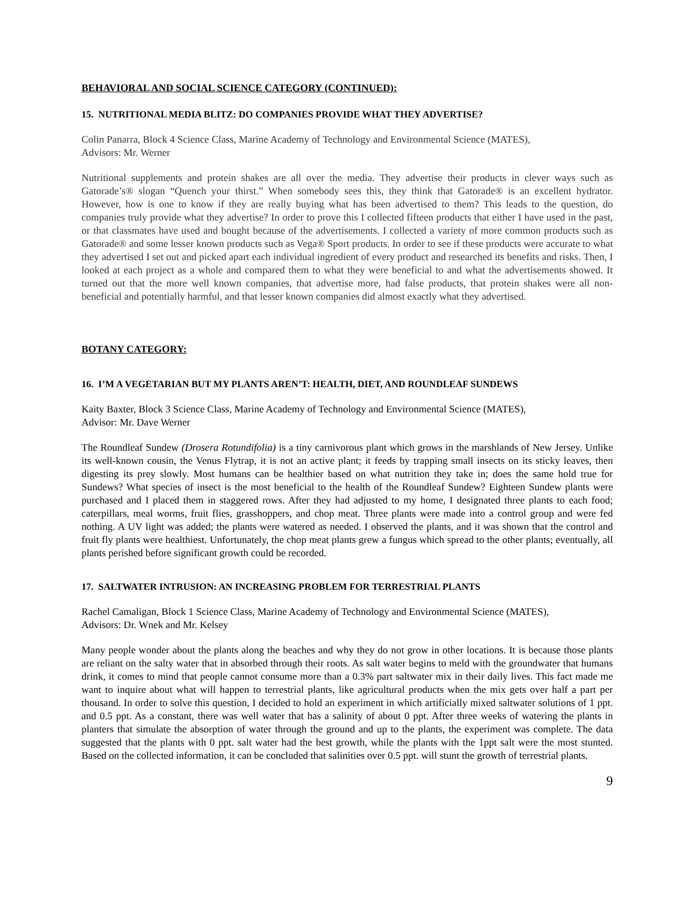BEHAVIORAL AND SOCIAL SCIENCE CATEGORY (CONTINUED):
15. NUTRITIONAL MEDIA BLITZ: DO COMPANIES PROVIDE WHAT THEY ADVERTISE?
Colin Panarra, Block 4 Science Class, Marine Academy of Technology and Environmental Science (MATES),
Advisors: Mr. Werner
Nutritional supplements and protein shakes are all over the media. They advertise their products in clever ways such as Gatorade’s® slogan “Quench your thirst.” When somebody sees this, they think that Gatorade® is an excellent hydrator. However, how is one to know if they are really buying what has been advertised to them? This leads to the question, do companies truly provide what they advertise? In order to prove this I collected fifteen products that either I have used in the past, or that classmates have used and bought because of the advertisements. I collected a variety of more common products such as Gatorade® and some lesser known products such as Vega® Sport products. In order to see if these products were accurate to what they advertised I set out and picked apart each individual ingredient of every product and researched its benefits and risks. Then, I looked at each project as a whole and compared them to what they were beneficial to and what the advertisements showed. It turned out that the more well known companies, that advertise more, had false products, that protein shakes were all non-beneficial and potentially harmful, and that lesser known companies did almost exactly what they advertised.
BOTANY CATEGORY:
16. I’M A VEGETARIAN BUT MY PLANTS AREN’T: HEALTH, DIET, AND ROUNDLEAF SUNDEWS
Kaity Baxter, Block 3 Science Class, Marine Academy of Technology and Environmental Science (MATES),
Advisor: Mr. Dave Werner
The Roundleaf Sundew (Drosera Rotundifolia) is a tiny carnivorous plant which grows in the marshlands of New Jersey. Unlike its well-known cousin, the Venus Flytrap, it is not an active plant; it feeds by trapping small insects on its sticky leaves, then digesting its prey slowly. Most humans can be healthier based on what nutrition they take in; does the same hold true for Sundews? What species of insect is the most beneficial to the health of the Roundleaf Sundew? Eighteen Sundew plants were purchased and I placed them in staggered rows. After they had adjusted to my home, I designated three plants to each food; caterpillars, meal worms, fruit flies, grasshoppers, and chop meat. Three plants were made into a control group and were fed nothing. A UV light was added; the plants were watered as needed. I observed the plants, and it was shown that the control and fruit fly plants were healthiest. Unfortunately, the chop meat plants grew a fungus which spread to the other plants; eventually, all plants perished before significant growth could be recorded.
17. SALTWATER INTRUSION: AN INCREASING PROBLEM FOR TERRESTRIAL PLANTS
Rachel Camaligan, Block 1 Science Class, Marine Academy of Technology and Environmental Science (MATES),
Advisors: Dr. Wnek and Mr. Kelsey
Many people wonder about the plants along the beaches and why they do not grow in other locations. It is because those plants are reliant on the salty water that in absorbed through their roots. As salt water begins to meld with the groundwater that humans drink, it comes to mind that people cannot consume more than a 0.3% part saltwater mix in their daily lives. This fact made me want to inquire about what will happen to terrestrial plants, like agricultural products when the mix gets over half a part per thousand. In order to solve this question, I decided to hold an experiment in which artificially mixed saltwater solutions of 1 ppt. and 0.5 ppt. As a constant, there was well water that has a salinity of about 0 ppt. After three weeks of watering the plants in planters that simulate the absorption of water through the ground and up to the plants, the experiment was complete. The data suggested that the plants with 0 ppt. salt water had the best growth, while the plants with the 1ppt salt were the most stunted. Based on the collected information, it can be concluded that salinities over 0.5 ppt. will stunt the growth of terrestrial plants.
9